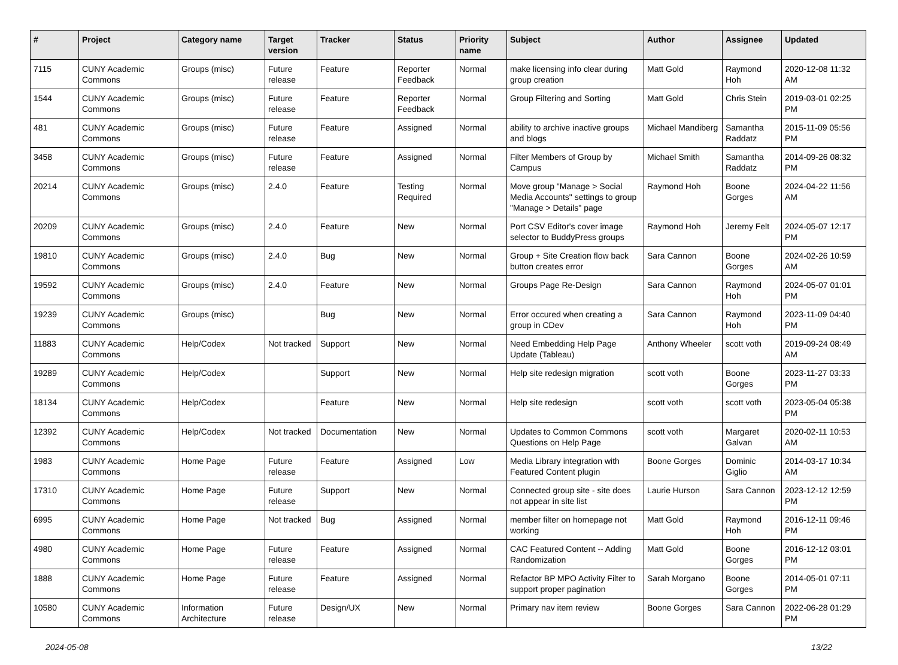| # | Project | Category name | Target version | Tracker | Status | Priority name | Subject | Author | Assignee | Updated |
| --- | --- | --- | --- | --- | --- | --- | --- | --- | --- | --- |
| 7115 | CUNY Academic Commons | Groups (misc) | Future release | Feature | Reporter Feedback | Normal | make licensing info clear during group creation | Matt Gold | Raymond Hoh | 2020-12-08 11:32 AM |
| 1544 | CUNY Academic Commons | Groups (misc) | Future release | Feature | Reporter Feedback | Normal | Group Filtering and Sorting | Matt Gold | Chris Stein | 2019-03-01 02:25 PM |
| 481 | CUNY Academic Commons | Groups (misc) | Future release | Feature | Assigned | Normal | ability to archive inactive groups and blogs | Michael Mandiberg | Samantha Raddatz | 2015-11-09 05:56 PM |
| 3458 | CUNY Academic Commons | Groups (misc) | Future release | Feature | Assigned | Normal | Filter Members of Group by Campus | Michael Smith | Samantha Raddatz | 2014-09-26 08:32 PM |
| 20214 | CUNY Academic Commons | Groups (misc) | 2.4.0 | Feature | Testing Required | Normal | Move group "Manage > Social Media Accounts" settings to group "Manage > Details" page | Raymond Hoh | Boone Gorges | 2024-04-22 11:56 AM |
| 20209 | CUNY Academic Commons | Groups (misc) | 2.4.0 | Feature | New | Normal | Port CSV Editor's cover image selector to BuddyPress groups | Raymond Hoh | Jeremy Felt | 2024-05-07 12:17 PM |
| 19810 | CUNY Academic Commons | Groups (misc) | 2.4.0 | Bug | New | Normal | Group + Site Creation flow back button creates error | Sara Cannon | Boone Gorges | 2024-02-26 10:59 AM |
| 19592 | CUNY Academic Commons | Groups (misc) | 2.4.0 | Feature | New | Normal | Groups Page Re-Design | Sara Cannon | Raymond Hoh | 2024-05-07 01:01 PM |
| 19239 | CUNY Academic Commons | Groups (misc) | | Bug | New | Normal | Error occured when creating a group in CDev | Sara Cannon | Raymond Hoh | 2023-11-09 04:40 PM |
| 11883 | CUNY Academic Commons | Help/Codex | Not tracked | Support | New | Normal | Need Embedding Help Page Update (Tableau) | Anthony Wheeler | scott voth | 2019-09-24 08:49 AM |
| 19289 | CUNY Academic Commons | Help/Codex | | Support | New | Normal | Help site redesign migration | scott voth | Boone Gorges | 2023-11-27 03:33 PM |
| 18134 | CUNY Academic Commons | Help/Codex | | Feature | New | Normal | Help site redesign | scott voth | scott voth | 2023-05-04 05:38 PM |
| 12392 | CUNY Academic Commons | Help/Codex | Not tracked | Documentation | New | Normal | Updates to Common Commons Questions on Help Page | scott voth | Margaret Galvan | 2020-02-11 10:53 AM |
| 1983 | CUNY Academic Commons | Home Page | Future release | Feature | Assigned | Low | Media Library integration with Featured Content plugin | Boone Gorges | Dominic Giglio | 2014-03-17 10:34 AM |
| 17310 | CUNY Academic Commons | Home Page | Future release | Support | New | Normal | Connected group site - site does not appear in site list | Laurie Hurson | Sara Cannon | 2023-12-12 12:59 PM |
| 6995 | CUNY Academic Commons | Home Page | Not tracked | Bug | Assigned | Normal | member filter on homepage not working | Matt Gold | Raymond Hoh | 2016-12-11 09:46 PM |
| 4980 | CUNY Academic Commons | Home Page | Future release | Feature | Assigned | Normal | CAC Featured Content -- Adding Randomization | Matt Gold | Boone Gorges | 2016-12-12 03:01 PM |
| 1888 | CUNY Academic Commons | Home Page | Future release | Feature | Assigned | Normal | Refactor BP MPO Activity Filter to support proper pagination | Sarah Morgano | Boone Gorges | 2014-05-01 07:11 PM |
| 10580 | CUNY Academic Commons | Information Architecture | Future release | Design/UX | New | Normal | Primary nav item review | Boone Gorges | Sara Cannon | 2022-06-28 01:29 PM |
2024-05-08 13/22